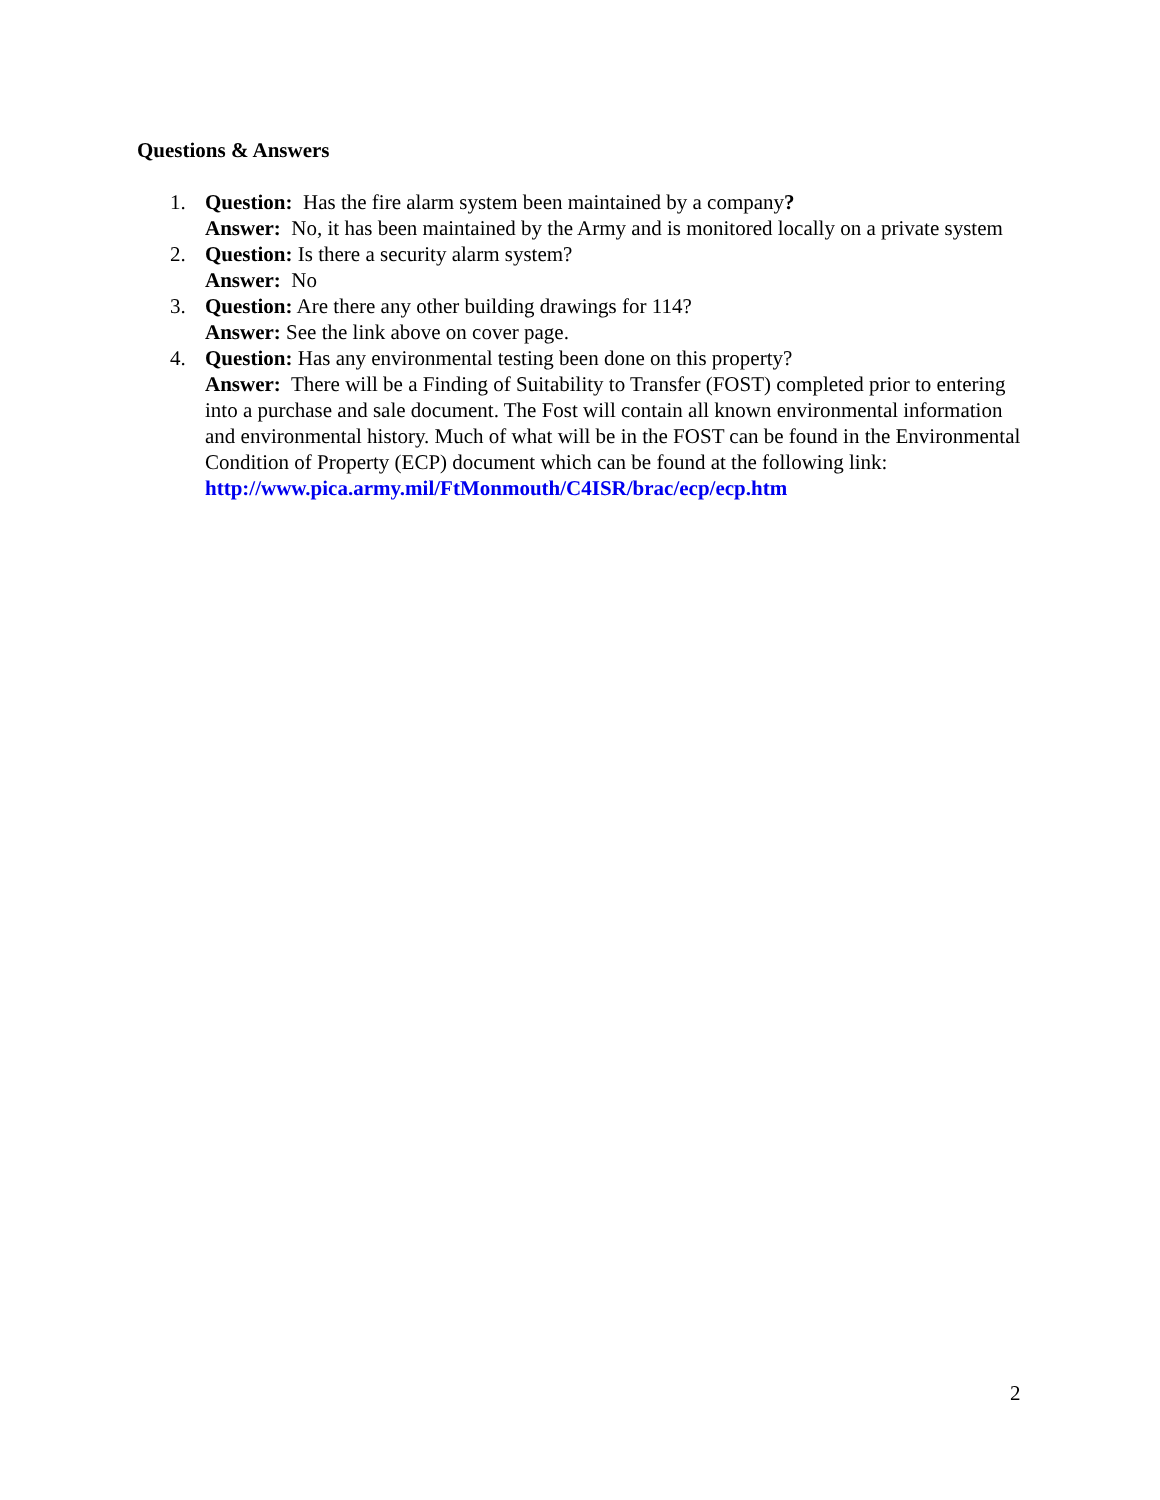Questions & Answers
1. Question: Has the fire alarm system been maintained by a company?
Answer: No, it has been maintained by the Army and is monitored locally on a private system
2. Question: Is there a security alarm system?
Answer: No
3. Question: Are there any other building drawings for 114?
Answer: See the link above on cover page.
4. Question: Has any environmental testing been done on this property?
Answer: There will be a Finding of Suitability to Transfer (FOST) completed prior to entering into a purchase and sale document. The Fost will contain all known environmental information and environmental history. Much of what will be in the FOST can be found in the Environmental Condition of Property (ECP) document which can be found at the following link:
http://www.pica.army.mil/FtMonmouth/C4ISR/brac/ecp/ecp.htm
2